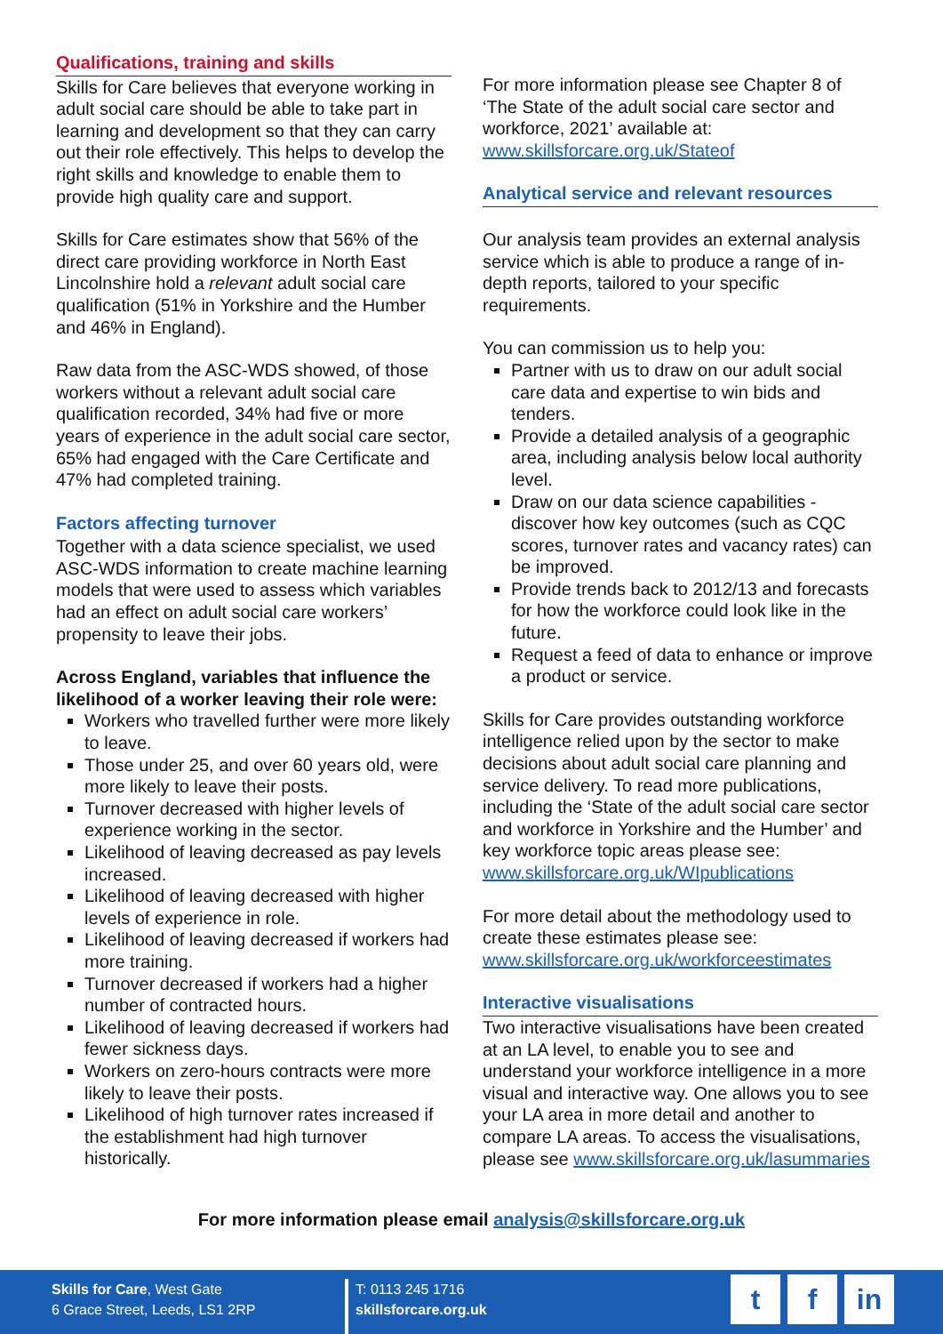Qualifications, training and skills
Skills for Care believes that everyone working in adult social care should be able to take part in learning and development so that they can carry out their role effectively. This helps to develop the right skills and knowledge to enable them to provide high quality care and support.
Skills for Care estimates show that 56% of the direct care providing workforce in North East Lincolnshire hold a relevant adult social care qualification (51% in Yorkshire and the Humber and 46% in England).
Raw data from the ASC-WDS showed, of those workers without a relevant adult social care qualification recorded, 34% had five or more years of experience in the adult social care sector, 65% had engaged with the Care Certificate and 47% had completed training.
Factors affecting turnover
Together with a data science specialist, we used ASC-WDS information to create machine learning models that were used to assess which variables had an effect on adult social care workers’ propensity to leave their jobs.
Across England, variables that influence the likelihood of a worker leaving their role were:
Workers who travelled further were more likely to leave.
Those under 25, and over 60 years old, were more likely to leave their posts.
Turnover decreased with higher levels of experience working in the sector.
Likelihood of leaving decreased as pay levels increased.
Likelihood of leaving decreased with higher levels of experience in role.
Likelihood of leaving decreased if workers had more training.
Turnover decreased if workers had a higher number of contracted hours.
Likelihood of leaving decreased if workers had fewer sickness days.
Workers on zero-hours contracts were more likely to leave their posts.
Likelihood of high turnover rates increased if the establishment had high turnover historically.
For more information please see Chapter 8 of ‘The State of the adult social care sector and workforce, 2021’ available at: www.skillsforcare.org.uk/Stateof
Analytical service and relevant resources
Our analysis team provides an external analysis service which is able to produce a range of in-depth reports, tailored to your specific requirements.
You can commission us to help you:
Partner with us to draw on our adult social care data and expertise to win bids and tenders.
Provide a detailed analysis of a geographic area, including analysis below local authority level.
Draw on our data science capabilities - discover how key outcomes (such as CQC scores, turnover rates and vacancy rates) can be improved.
Provide trends back to 2012/13 and forecasts for how the workforce could look like in the future.
Request a feed of data to enhance or improve a product or service.
Skills for Care provides outstanding workforce intelligence relied upon by the sector to make decisions about adult social care planning and service delivery. To read more publications, including the ‘State of the adult social care sector and workforce in Yorkshire and the Humber’ and key workforce topic areas please see: www.skillsforcare.org.uk/WIpublications
For more detail about the methodology used to create these estimates please see: www.skillsforcare.org.uk/workforceestimates
Interactive visualisations
Two interactive visualisations have been created at an LA level, to enable you to see and understand your workforce intelligence in a more visual and interactive way. One allows you to see your LA area in more detail and another to compare LA areas. To access the visualisations, please see www.skillsforcare.org.uk/lasummaries
For more information please email analysis@skillsforcare.org.uk
Skills for Care, West Gate
6 Grace Street, Leeds, LS1 2RP
T: 0113 245 1716
skillsforcare.org.uk
tf in